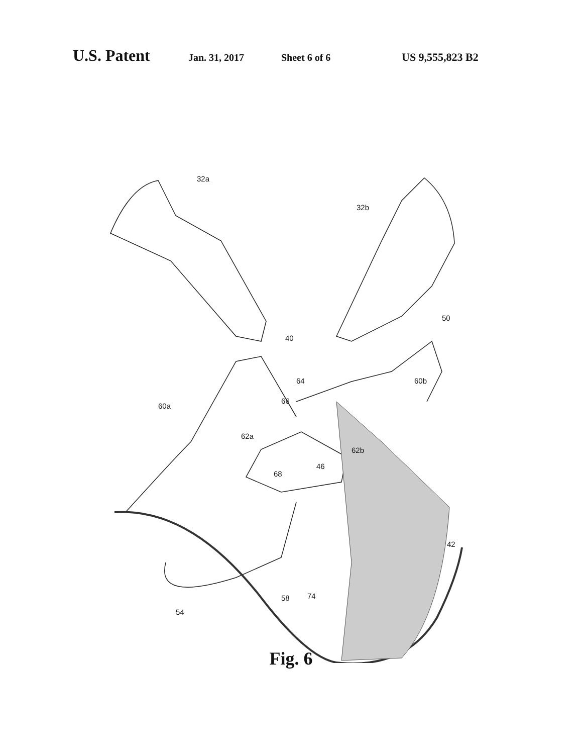U.S. Patent Jan. 31, 2017 Sheet 6 of 6 US 9,555,823 B2
32a
32b
50
40
60a
64
66
60b
62a
62b
68
46
42
58 74
54
Fig. 6